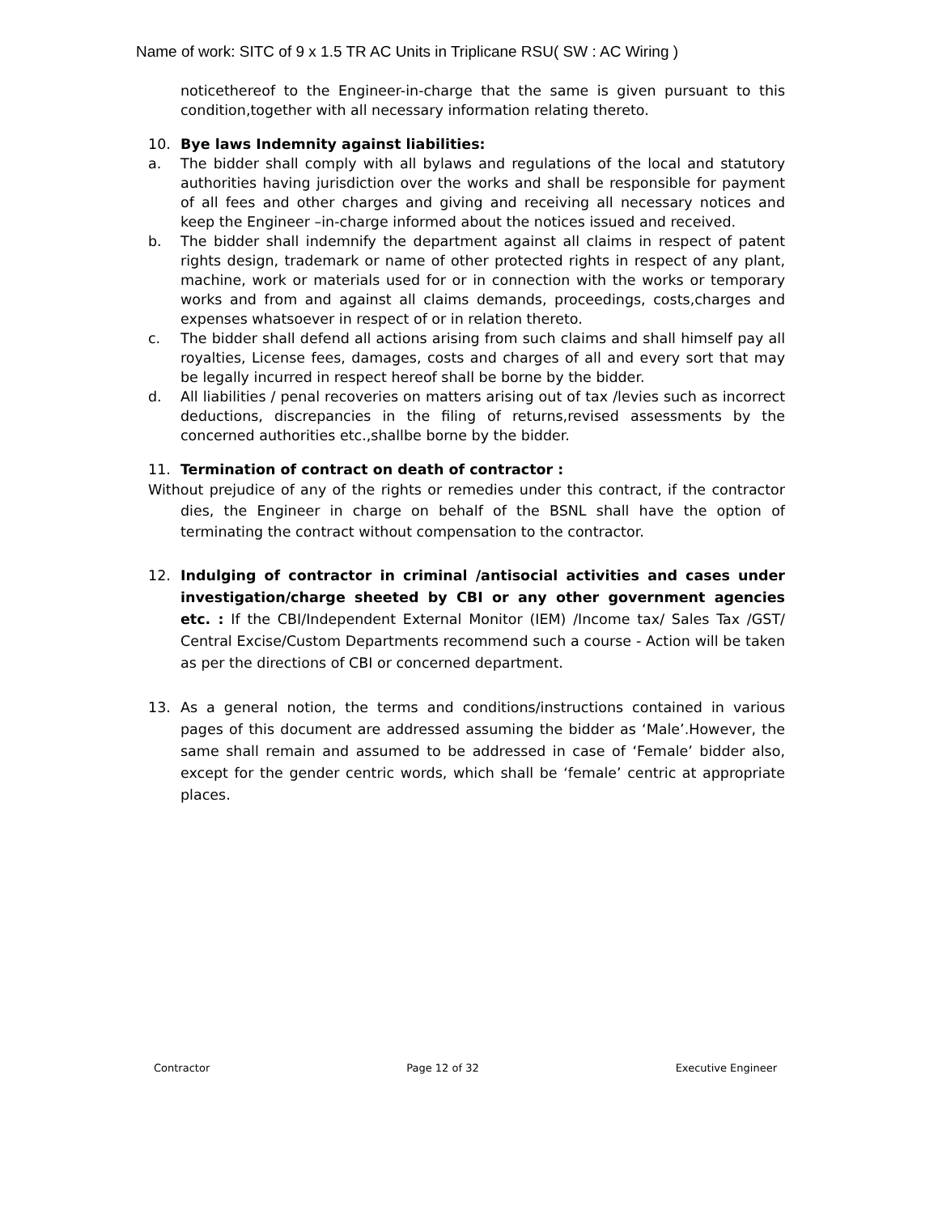Name of work: SITC of 9 x 1.5 TR AC Units in Triplicane RSU( SW : AC Wiring )
noticethereof to the Engineer-in-charge that the same is given pursuant to this condition,together with all necessary information relating thereto.
10. Bye laws Indemnity against liabilities:
a. The bidder shall comply with all bylaws and regulations of the local and statutory authorities having jurisdiction over the works and shall be responsible for payment of all fees and other charges and giving and receiving all necessary notices and keep the Engineer –in-charge informed about the notices issued and received.
b. The bidder shall indemnify the department against all claims in respect of patent rights design, trademark or name of other protected rights in respect of any plant, machine, work or materials used for or in connection with the works or temporary works and from and against all claims demands, proceedings, costs,charges and expenses whatsoever in respect of or in relation thereto.
c. The bidder shall defend all actions arising from such claims and shall himself pay all royalties, License fees, damages, costs and charges of all and every sort that may be legally incurred in respect hereof shall be borne by the bidder.
d. All liabilities / penal recoveries on matters arising out of tax /levies such as incorrect deductions, discrepancies in the filing of returns,revised assessments by the concerned authorities etc.,shallbe borne by the bidder.
11. Termination of contract on death of contractor :
Without prejudice of any of the rights or remedies under this contract, if the contractor dies, the Engineer in charge on behalf of the BSNL shall have the option of terminating the contract without compensation to the contractor.
12. Indulging of contractor in criminal /antisocial activities and cases under investigation/charge sheeted by CBI or any other government agencies etc. : If the CBI/Independent External Monitor (IEM) /Income tax/ Sales Tax /GST/ Central Excise/Custom Departments recommend such a course - Action will be taken as per the directions of CBI or concerned department.
13. As a general notion, the terms and conditions/instructions contained in various pages of this document are addressed assuming the bidder as ‘Male’.However, the same shall remain and assumed to be addressed in case of ‘Female’ bidder also, except for the gender centric words, which shall be ‘female’ centric at appropriate places.
Contractor Page 12 of 32 Executive Engineer